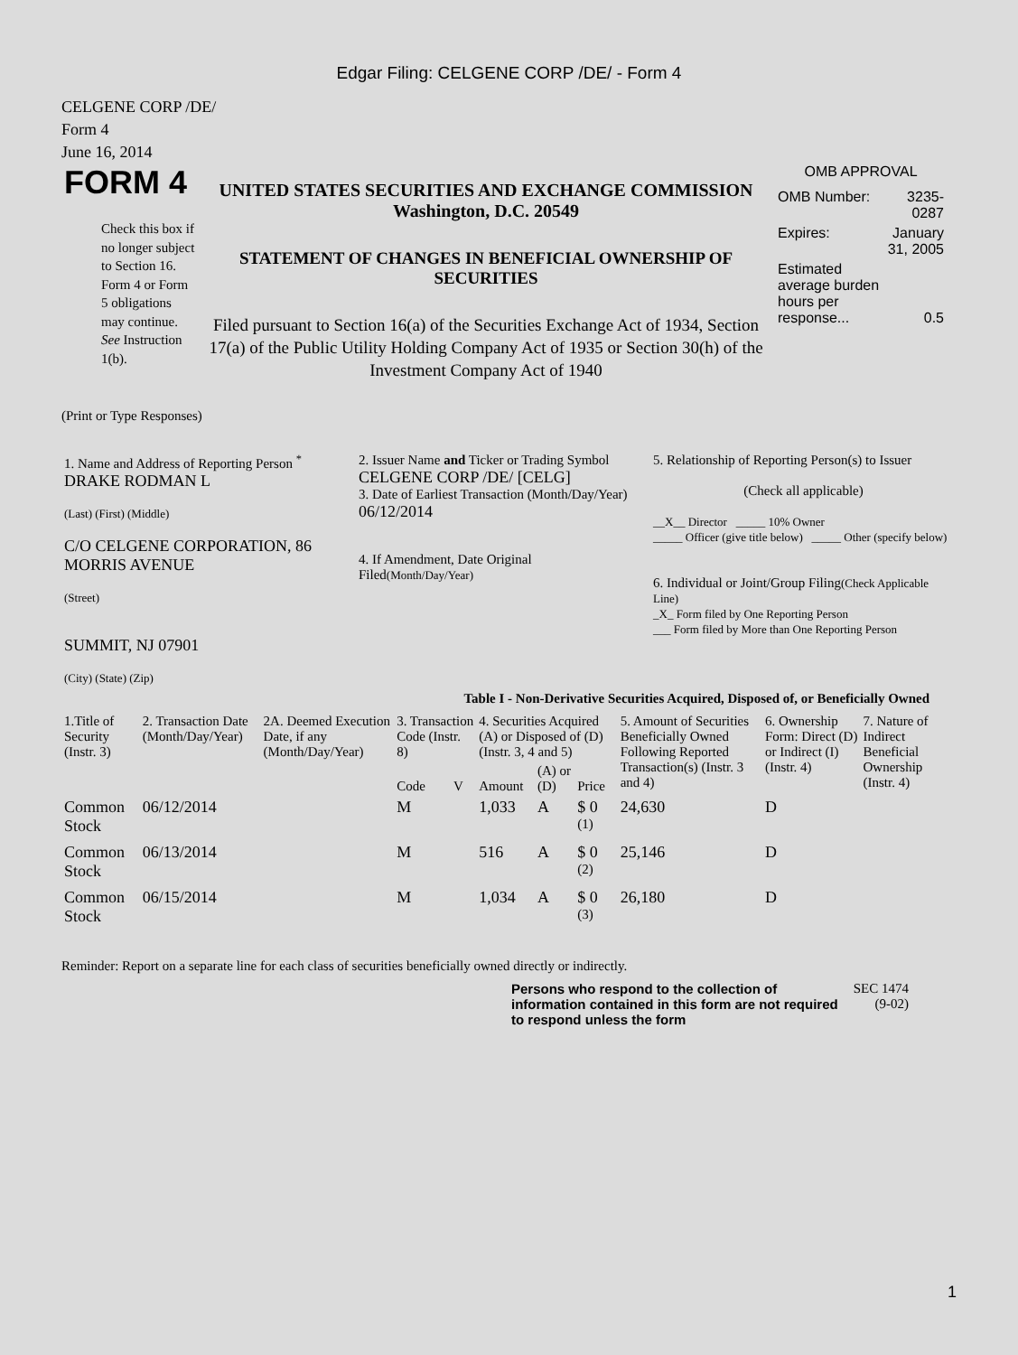Edgar Filing: CELGENE CORP /DE/ - Form 4
CELGENE CORP /DE/
Form 4
June 16, 2014
FORM 4
Check this box if no longer subject to Section 16. Form 4 or Form 5 obligations may continue. See Instruction 1(b).
UNITED STATES SECURITIES AND EXCHANGE COMMISSION
Washington, D.C. 20549
STATEMENT OF CHANGES IN BENEFICIAL OWNERSHIP OF SECURITIES
Filed pursuant to Section 16(a) of the Securities Exchange Act of 1934, Section 17(a) of the Public Utility Holding Company Act of 1935 or Section 30(h) of the Investment Company Act of 1940
OMB APPROVAL
| OMB Number: | 3235-0287 |
| Expires: | January 31, 2005 |
| Estimated average burden hours per response... | 0.5 |
(Print or Type Responses)
| 1. Name and Address of Reporting Person <sup>*</sup> DRAKE RODMAN L (Last) (First) (Middle) C/O CELGENE CORPORATION, 86 MORRIS AVENUE (Street) SUMMIT, NJ 07901 (City) (State) (Zip) | 2. Issuer Name and Ticker or Trading Symbol CELGENE CORP /DE/ [CELG] 3. Date of Earliest Transaction (Month/Day/Year) 06/12/2014 4. If Amendment, Date Original Filed (Month/Day/Year) | 5. Relationship of Reporting Person(s) to Issuer (Check all applicable) __X__ Director _____ 10% Owner _____ Officer (give title below) _____ Other (specify below) 6. Individual or Joint/Group Filing (Check Applicable Line) _X_ Form filed by One Reporting Person ___ Form filed by More than One Reporting Person |
Table I - Non-Derivative Securities Acquired, Disposed of, or Beneficially Owned
| 1.Title of Security (Instr. 3) | 2. Transaction Date (Month/Day/Year) | 2A. Deemed Execution Date, if any (Month/Day/Year) | 3. Transaction Code (Instr. 8) | | 4. Securities Acquired (A) or Disposed of (D) (Instr. 3, 4 and 5) | | | 5. Amount of Securities Beneficially Owned Following Reported Transaction(s) (Instr. 3 and 4) | 6. Ownership Form: Direct (D) or Indirect (I) (Instr. 4) | 7. Nature of Indirect Beneficial Ownership (Instr. 4) |
| --- | --- | --- | --- | --- | --- | --- | --- | --- | --- | --- |
| | | | Code | V | Amount | (A) or (D) | Price | | | |
| Common Stock | 06/12/2014 | | M | | 1,033 | A | $ 0 <sup>(1)</sup> | 24,630 | D | |
| Common Stock | 06/13/2014 | | M | | 516 | A | $ 0 <sup>(2)</sup> | 25,146 | D | |
| Common Stock | 06/15/2014 | | M | | 1,034 | A | $ 0 <sup>(3)</sup> | 26,180 | D | |
Reminder: Report on a separate line for each class of securities beneficially owned directly or indirectly.
Persons who respond to the collection of information contained in this form are not required to respond unless the form
SEC 1474 (9-02)
1